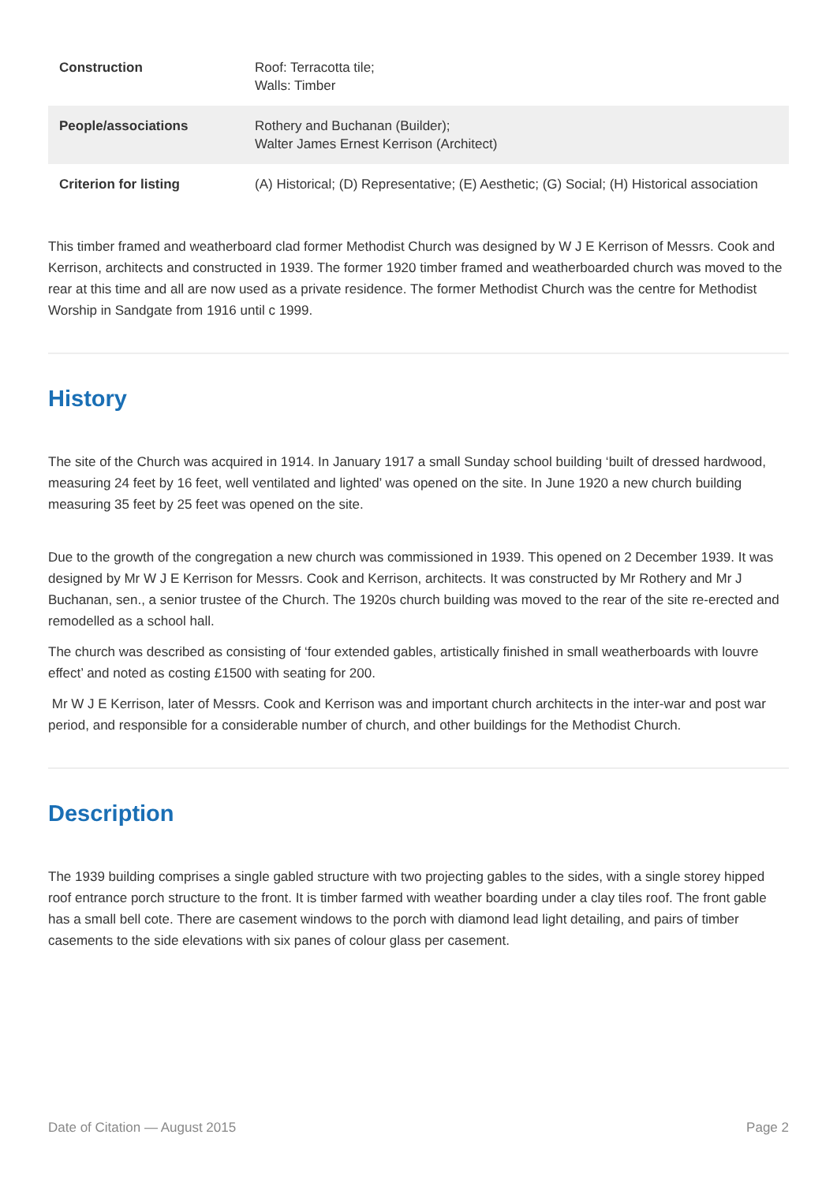| Construction | Roof: Terracotta tile; Walls: Timber |
| People/associations | Rothery and Buchanan (Builder); Walter James Ernest Kerrison (Architect) |
| Criterion for listing | (A) Historical; (D) Representative; (E) Aesthetic; (G) Social; (H) Historical association |
This timber framed and weatherboard clad former Methodist Church was designed by W J E Kerrison of Messrs. Cook and Kerrison, architects and constructed in 1939. The former 1920 timber framed and weatherboarded church was moved to the rear at this time and all are now used as a private residence. The former Methodist Church was the centre for Methodist Worship in Sandgate from 1916 until c 1999.
History
The site of the Church was acquired in 1914. In January 1917 a small Sunday school building ‘built of dressed hardwood, measuring 24 feet by 16 feet, well ventilated and lighted’ was opened on the site. In June 1920 a new church building measuring 35 feet by 25 feet was opened on the site.
Due to the growth of the congregation a new church was commissioned in 1939. This opened on 2 December 1939. It was designed by Mr W J E Kerrison for Messrs. Cook and Kerrison, architects. It was constructed by Mr Rothery and Mr J Buchanan, sen., a senior trustee of the Church. The 1920s church building was moved to the rear of the site re-erected and remodelled as a school hall.
The church was described as consisting of ‘four extended gables, artistically finished in small weatherboards with louvre effect’ and noted as costing £1500 with seating for 200.
Mr W J E Kerrison, later of Messrs. Cook and Kerrison was and important church architects in the inter-war and post war period, and responsible for a considerable number of church, and other buildings for the Methodist Church.
Description
The 1939 building comprises a single gabled structure with two projecting gables to the sides, with a single storey hipped roof entrance porch structure to the front. It is timber farmed with weather boarding under a clay tiles roof. The front gable has a small bell cote. There are casement windows to the porch with diamond lead light detailing, and pairs of timber casements to the side elevations with six panes of colour glass per casement.
Date of Citation — August 2015 Page 2